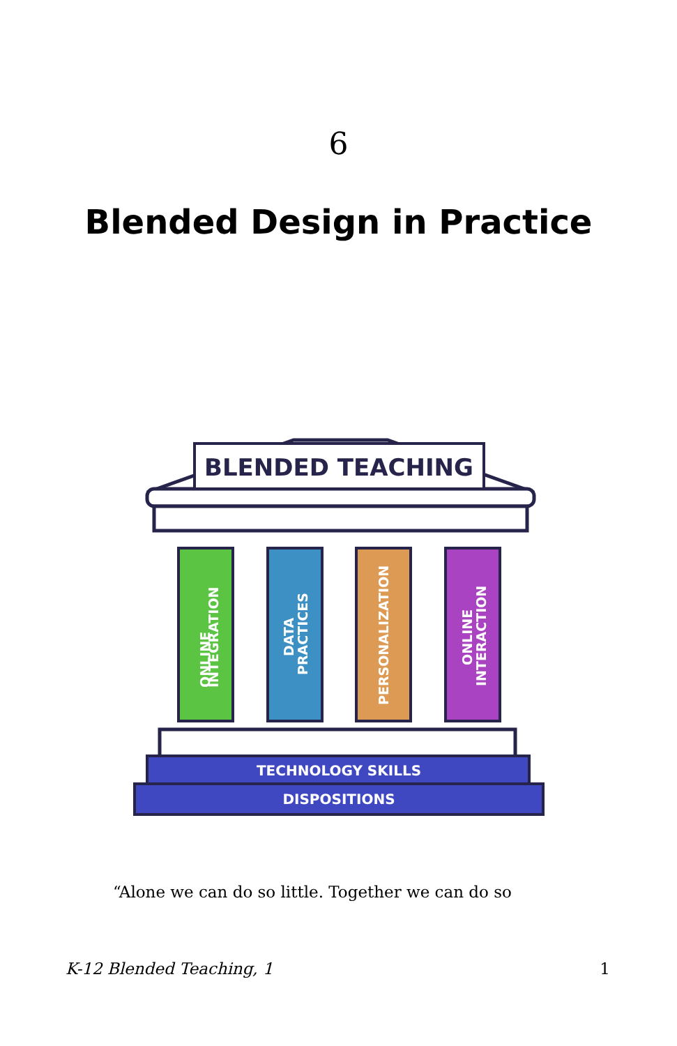6
Blended Design in Practice
BLENDED TEACHING
ONLINE
INTEGRATION
DATA
PRACTICES
PERSONALIZATION
ONLINE
INTERACTION
TECHNOLOGY SKILLS
DISPOSITIONS
“Alone we can do so little. Together we can do so
K-12 Blended Teaching, 1 1